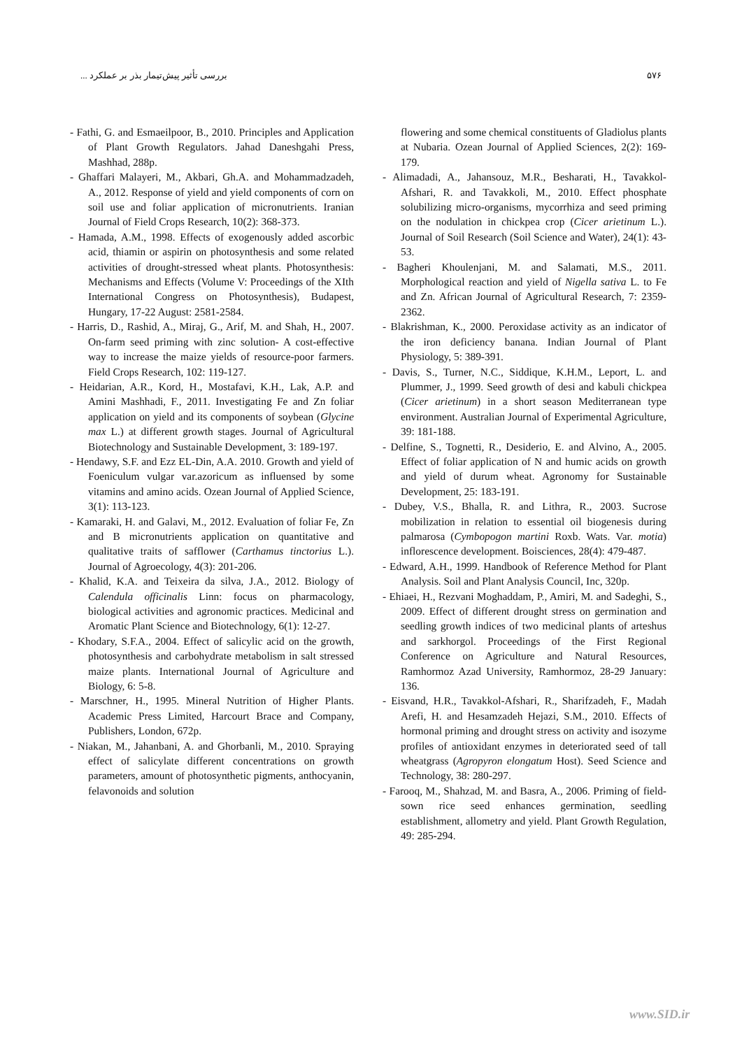بررسی تأثیر پیش‌تیمار بذر بر عملکرد ... ۵۷۶
- Fathi, G. and Esmaeilpoor, B., 2010. Principles and Application of Plant Growth Regulators. Jahad Daneshgahi Press, Mashhad, 288p.
- Ghaffari Malayeri, M., Akbari, Gh.A. and Mohammadzadeh, A., 2012. Response of yield and yield components of corn on soil use and foliar application of micronutrients. Iranian Journal of Field Crops Research, 10(2): 368-373.
- Hamada, A.M., 1998. Effects of exogenously added ascorbic acid, thiamin or aspirin on photosynthesis and some related activities of drought-stressed wheat plants. Photosynthesis: Mechanisms and Effects (Volume V: Proceedings of the XIth International Congress on Photosynthesis), Budapest, Hungary, 17-22 August: 2581-2584.
- Harris, D., Rashid, A., Miraj, G., Arif, M. and Shah, H., 2007. On-farm seed priming with zinc solution- A cost-effective way to increase the maize yields of resource-poor farmers. Field Crops Research, 102: 119-127.
- Heidarian, A.R., Kord, H., Mostafavi, K.H., Lak, A.P. and Amini Mashhadi, F., 2011. Investigating Fe and Zn foliar application on yield and its components of soybean (Glycine max L.) at different growth stages. Journal of Agricultural Biotechnology and Sustainable Development, 3: 189-197.
- Hendawy, S.F. and Ezz EL-Din, A.A. 2010. Growth and yield of Foeniculum vulgar var.azoricum as influensed by some vitamins and amino acids. Ozean Journal of Applied Science, 3(1): 113-123.
- Kamaraki, H. and Galavi, M., 2012. Evaluation of foliar Fe, Zn and B micronutrients application on quantitative and qualitative traits of safflower (Carthamus tinctorius L.). Journal of Agroecology, 4(3): 201-206.
- Khalid, K.A. and Teixeira da silva, J.A., 2012. Biology of Calendula officinalis Linn: focus on pharmacology, biological activities and agronomic practices. Medicinal and Aromatic Plant Science and Biotechnology, 6(1): 12-27.
- Khodary, S.F.A., 2004. Effect of salicylic acid on the growth, photosynthesis and carbohydrate metabolism in salt stressed maize plants. International Journal of Agriculture and Biology, 6: 5-8.
- Marschner, H., 1995. Mineral Nutrition of Higher Plants. Academic Press Limited, Harcourt Brace and Company, Publishers, London, 672p.
- Niakan, M., Jahanbani, A. and Ghorbanli, M., 2010. Spraying effect of salicylate different concentrations on growth parameters, amount of photosynthetic pigments, anthocyanin, felavonoids and solution
flowering and some chemical constituents of Gladiolus plants at Nubaria. Ozean Journal of Applied Sciences, 2(2): 169-179.
- Alimadadi, A., Jahansouz, M.R., Besharati, H., Tavakkol-Afshari, R. and Tavakkoli, M., 2010. Effect phosphate solubilizing micro-organisms, mycorrhiza and seed priming on the nodulation in chickpea crop (Cicer arietinum L.). Journal of Soil Research (Soil Science and Water), 24(1): 43-53.
- Bagheri Khoulenjani, M. and Salamati, M.S., 2011. Morphological reaction and yield of Nigella sativa L. to Fe and Zn. African Journal of Agricultural Research, 7: 2359-2362.
- Blakrishman, K., 2000. Peroxidase activity as an indicator of the iron deficiency banana. Indian Journal of Plant Physiology, 5: 389-391.
- Davis, S., Turner, N.C., Siddique, K.H.M., Leport, L. and Plummer, J., 1999. Seed growth of desi and kabuli chickpea (Cicer arietinum) in a short season Mediterranean type environment. Australian Journal of Experimental Agriculture, 39: 181-188.
- Delfine, S., Tognetti, R., Desiderio, E. and Alvino, A., 2005. Effect of foliar application of N and humic acids on growth and yield of durum wheat. Agronomy for Sustainable Development, 25: 183-191.
- Dubey, V.S., Bhalla, R. and Lithra, R., 2003. Sucrose mobilization in relation to essential oil biogenesis during palmarosa (Cymbopogon martini Roxb. Wats. Var. motia) inflorescence development. Boisciences, 28(4): 479-487.
- Edward, A.H., 1999. Handbook of Reference Method for Plant Analysis. Soil and Plant Analysis Council, Inc, 320p.
- Ehiaei, H., Rezvani Moghaddam, P., Amiri, M. and Sadeghi, S., 2009. Effect of different drought stress on germination and seedling growth indices of two medicinal plants of arteshus and sarkhorgol. Proceedings of the First Regional Conference on Agriculture and Natural Resources, Ramhormoz Azad University, Ramhormoz, 28-29 January: 136.
- Eisvand, H.R., Tavakkol-Afshari, R., Sharifzadeh, F., Madah Arefi, H. and Hesamzadeh Hejazi, S.M., 2010. Effects of hormonal priming and drought stress on activity and isozyme profiles of antioxidant enzymes in deteriorated seed of tall wheatgrass (Agropyron elongatum Host). Seed Science and Technology, 38: 280-297.
- Farooq, M., Shahzad, M. and Basra, A., 2006. Priming of field-sown rice seed enhances germination, seedling establishment, allometry and yield. Plant Growth Regulation, 49: 285-294.
www.SID.ir